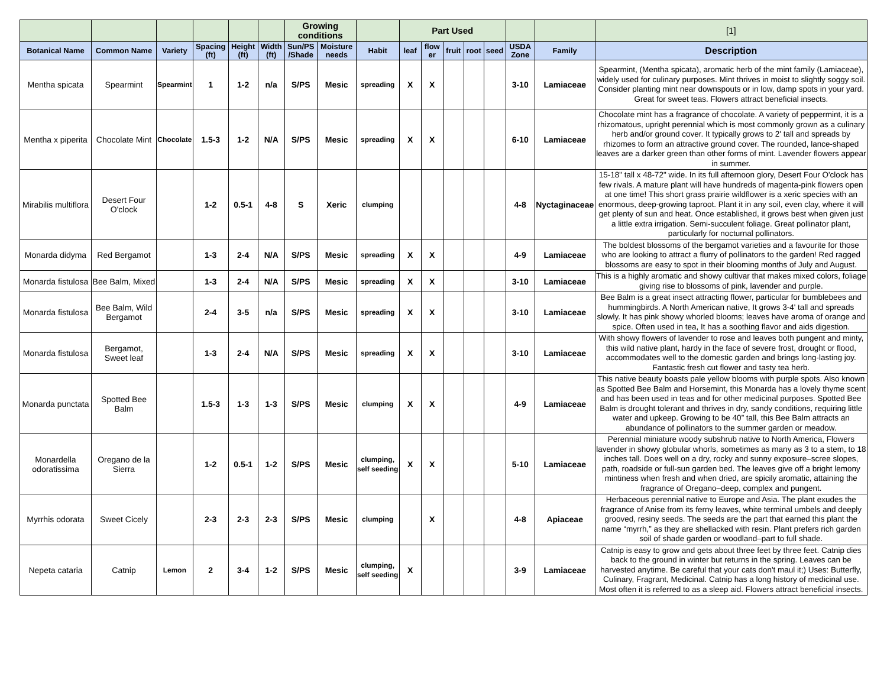| | | | | | | Growing conditions | | | Part Used | | | | | | | [1] |
| --- | --- | --- | --- | --- | --- | --- | --- | --- | --- | --- | --- | --- | --- | --- | --- | --- |
| Botanical Name | Common Name | Variety | Spacing (ft) | Height (ft) | Width (ft) | Sun/PS /Shade | Moisture needs | Habit | leaf | flow er | fruit | root | seed | USDA Zone | Family | Description |
| Mentha spicata | Spearmint | Spearmint | 1 | 1-2 | n/a | S/PS | Mesic | spreading | X | X | | | | 3-10 | Lamiaceae | Spearmint, (Mentha spicata), aromatic herb of the mint family (Lamiaceae), widely used for culinary purposes. Mint thrives in moist to slightly soggy soil. Consider planting mint near downspouts or in low, damp spots in your yard. Great for sweet teas. Flowers attract beneficial insects. |
| Mentha x piperita | Chocolate Mint | Chocolate | 1.5-3 | 1-2 | N/A | S/PS | Mesic | spreading | X | X | | | | 6-10 | Lamiaceae | Chocolate mint has a fragrance of chocolate. A variety of peppermint, it is a rhizomatous, upright perennial which is most commonly grown as a culinary herb and/or ground cover. It typically grows to 2' tall and spreads by rhizomes to form an attractive ground cover. The rounded, lance-shaped leaves are a darker green than other forms of mint. Lavender flowers appear in summer. |
| Mirabilis multiflora | Desert Four O'clock | | 1-2 | 0.5-1 | 4-8 | S | Xeric | clumping | | | | | | 4-8 | Nyctaginaceae | 15-18" tall x 48-72" wide. In its full afternoon glory, Desert Four O'clock has few rivals. A mature plant will have hundreds of magenta-pink flowers open at one time! This short grass prairie wildflower is a xeric species with an enormous, deep-growing taproot. Plant it in any soil, even clay, where it will get plenty of sun and heat. Once established, it grows best when given just a little extra irrigation. Semi-succulent foliage. Great pollinator plant, particularly for nocturnal pollinators. |
| Monarda didyma | Red Bergamot | | 1-3 | 2-4 | N/A | S/PS | Mesic | spreading | X | X | | | | 4-9 | Lamiaceae | The boldest blossoms of the bergamot varieties and a favourite for those who are looking to attract a flurry of pollinators to the garden! Red ragged blossoms are easy to spot in their blooming months of July and August. |
| Monarda fistulosa | Bee Balm, Mixed | | 1-3 | 2-4 | N/A | S/PS | Mesic | spreading | X | X | | | | 3-10 | Lamiaceae | This is a highly aromatic and showy cultivar that makes mixed colors, foliage giving rise to blossoms of pink, lavender and purple. |
| Monarda fistulosa | Bee Balm, Wild Bergamot | | 2-4 | 3-5 | n/a | S/PS | Mesic | spreading | X | X | | | | 3-10 | Lamiaceae | Bee Balm is a great insect attracting flower, particular for bumblebees and hummingbirds. A North American native, It grows 3-4' tall and spreads slowly. It has pink showy whorled blooms; leaves have aroma of orange and spice. Often used in tea, It has a soothing flavor and aids digestion. |
| Monarda fistulosa | Bergamot, Sweet leaf | | 1-3 | 2-4 | N/A | S/PS | Mesic | spreading | X | X | | | | 3-10 | Lamiaceae | With showy flowers of lavender to rose and leaves both pungent and minty, this wild native plant, hardy in the face of severe frost, drought or flood, accommodates well to the domestic garden and brings long-lasting joy. Fantastic fresh cut flower and tasty tea herb. |
| Monarda punctata | Spotted Bee Balm | | 1.5-3 | 1-3 | 1-3 | S/PS | Mesic | clumping | X | X | | | | 4-9 | Lamiaceae | This native beauty boasts pale yellow blooms with purple spots. Also known as Spotted Bee Balm and Horsemint, this Monarda has a lovely thyme scent and has been used in teas and for other medicinal purposes. Spotted Bee Balm is drought tolerant and thrives in dry, sandy conditions, requiring little water and upkeep. Growing to be 40” tall, this Bee Balm attracts an abundance of pollinators to the summer garden or meadow. |
| Monardella odoratissima | Oregano de la Sierra | | 1-2 | 0.5-1 | 1-2 | S/PS | Mesic | clumping, self seeding | X | X | | | | 5-10 | Lamiaceae | Perennial miniature woody subshrub native to North America, Flowers lavender in showy globular whorls, sometimes as many as 3 to a stem, to 18 inches tall. Does well on a dry, rocky and sunny exposure–scree slopes, path, roadside or full-sun garden bed. The leaves give off a bright lemony mintiness when fresh and when dried, are spicily aromatic, attaining the fragrance of Oregano–deep, complex and pungent. |
| Myrrhis odorata | Sweet Cicely | | 2-3 | 2-3 | 2-3 | S/PS | Mesic | clumping | | X | | | | 4-8 | Apiaceae | Herbaceous perennial native to Europe and Asia. The plant exudes the fragrance of Anise from its ferny leaves, white terminal umbels and deeply grooved, resiny seeds. The seeds are the part that earned this plant the name “myrrh,” as they are shellacked with resin. Plant prefers rich garden soil of shade garden or woodland–part to full shade. |
| Nepeta cataria | Catnip | Lemon | 2 | 3-4 | 1-2 | S/PS | Mesic | clumping, self seeding | X | | | | | 3-9 | Lamiaceae | Catnip is easy to grow and gets about three feet by three feet. Catnip dies back to the ground in winter but returns in the spring. Leaves can be harvested anytime. Be careful that your cats don't maul it;) Uses: Butterfly, Culinary, Fragrant, Medicinal. Catnip has a long history of medicinal use. Most often it is referred to as a sleep aid. Flowers attract beneficial insects. |